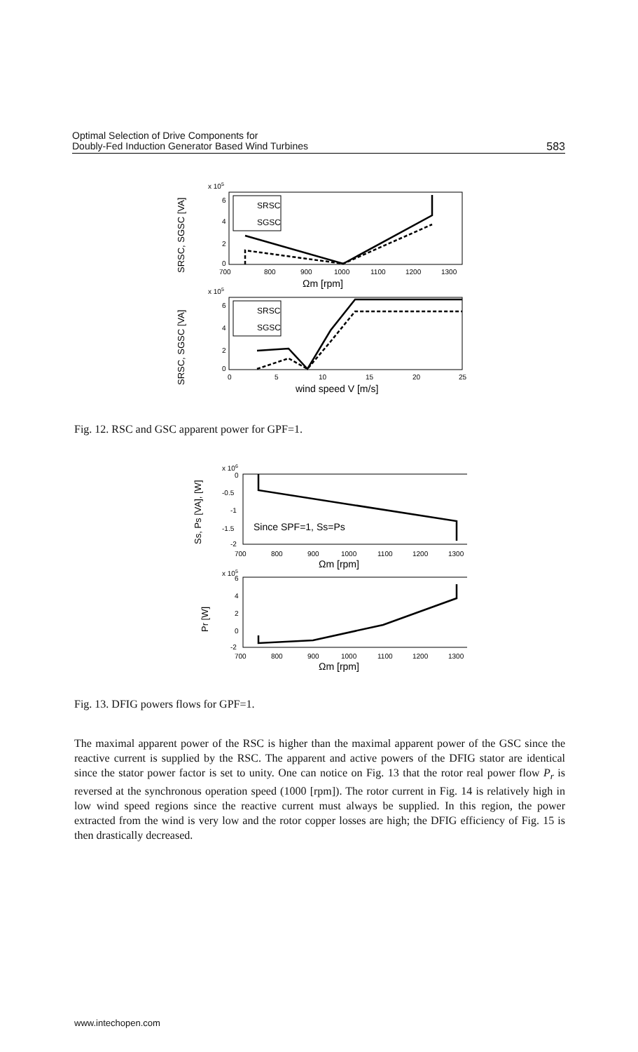Optimal Selection of Drive Components for
Doubly-Fed Induction Generator Based Wind Turbines
583
x 105
6
4
2
0
700
800
900
1000
1100
1200
1300
Ωm [rpm]
SRSC
SGSC
x 105
6
4
2
0
0
5
10
15
20
25
wind speed V [m/s]
SRSC
SGSC
SRSC, SGSC [VA]
SRSC, SGSC [VA]
Fig. 12. RSC and GSC apparent power for GPF=1.
x 106
0
-0.5
-1
-1.5
-2
700
800
900
1000
1100
1200
1300
Ωm [rpm]
Since SPF=1, Ss=Ps
x 105
6
4
2
0
-2
700
800
900
1000
1100
1200
1300
Ωm [rpm]
Ss, Ps [VA], [W]
Pr [W]
Fig. 13. DFIG powers flows for GPF=1.
The maximal apparent power of the RSC is higher than the maximal apparent power of the GSC since the reactive current is supplied by the RSC. The apparent and active powers of the DFIG stator are identical since the stator power factor is set to unity. One can notice on Fig. 13 that the rotor real power flow P<sub>r</sub> is reversed at the synchronous operation speed (1000 [rpm]). The rotor current in Fig. 14 is relatively high in low wind speed regions since the reactive current must always be supplied. In this region, the power extracted from the wind is very low and the rotor copper losses are high; the DFIG efficiency of Fig. 15 is then drastically decreased.
www.intechopen.com